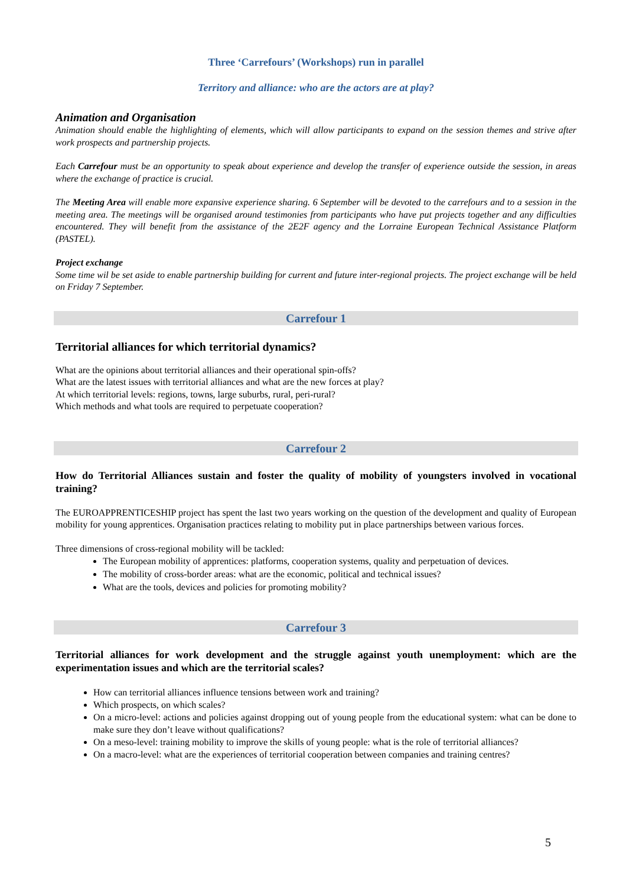Three ‘Carrefours’ (Workshops) run in parallel
Territory and alliance: who are the actors are at play?
Animation and Organisation
Animation should enable the highlighting of elements, which will allow participants to expand on the session themes and strive after work prospects and partnership projects.
Each Carrefour must be an opportunity to speak about experience and develop the transfer of experience outside the session, in areas where the exchange of practice is crucial.
The Meeting Area will enable more expansive experience sharing. 6 September will be devoted to the carrefours and to a session in the meeting area. The meetings will be organised around testimonies from participants who have put projects together and any difficulties encountered. They will benefit from the assistance of the 2E2F agency and the Lorraine European Technical Assistance Platform (PASTEL).
Project exchange
Some time wil be set aside to enable partnership building for current and future inter-regional projects. The project exchange will be held on Friday 7 September.
Carrefour 1
Territorial alliances for which territorial dynamics?
What are the opinions about territorial alliances and their operational spin-offs?
What are the latest issues with territorial alliances and what are the new forces at play?
At which territorial levels: regions, towns, large suburbs, rural, peri-rural?
Which methods and what tools are required to perpetuate cooperation?
Carrefour 2
How do Territorial Alliances sustain and foster the quality of mobility of youngsters involved in vocational training?
The EUROAPPRENTICESHIP project has spent the last two years working on the question of the development and quality of European mobility for young apprentices. Organisation practices relating to mobility put in place partnerships between various forces.
Three dimensions of cross-regional mobility will be tackled:
The European mobility of apprentices: platforms, cooperation systems, quality and perpetuation of devices.
The mobility of cross-border areas: what are the economic, political and technical issues?
What are the tools, devices and policies for promoting mobility?
Carrefour 3
Territorial alliances for work development and the struggle against youth unemployment: which are the experimentation issues and which are the territorial scales?
How can territorial alliances influence tensions between work and training?
Which prospects, on which scales?
On a micro-level: actions and policies against dropping out of young people from the educational system: what can be done to make sure they don’t leave without qualifications?
On a meso-level: training mobility to improve the skills of young people: what is the role of territorial alliances?
On a macro-level: what are the experiences of territorial cooperation between companies and training centres?
5